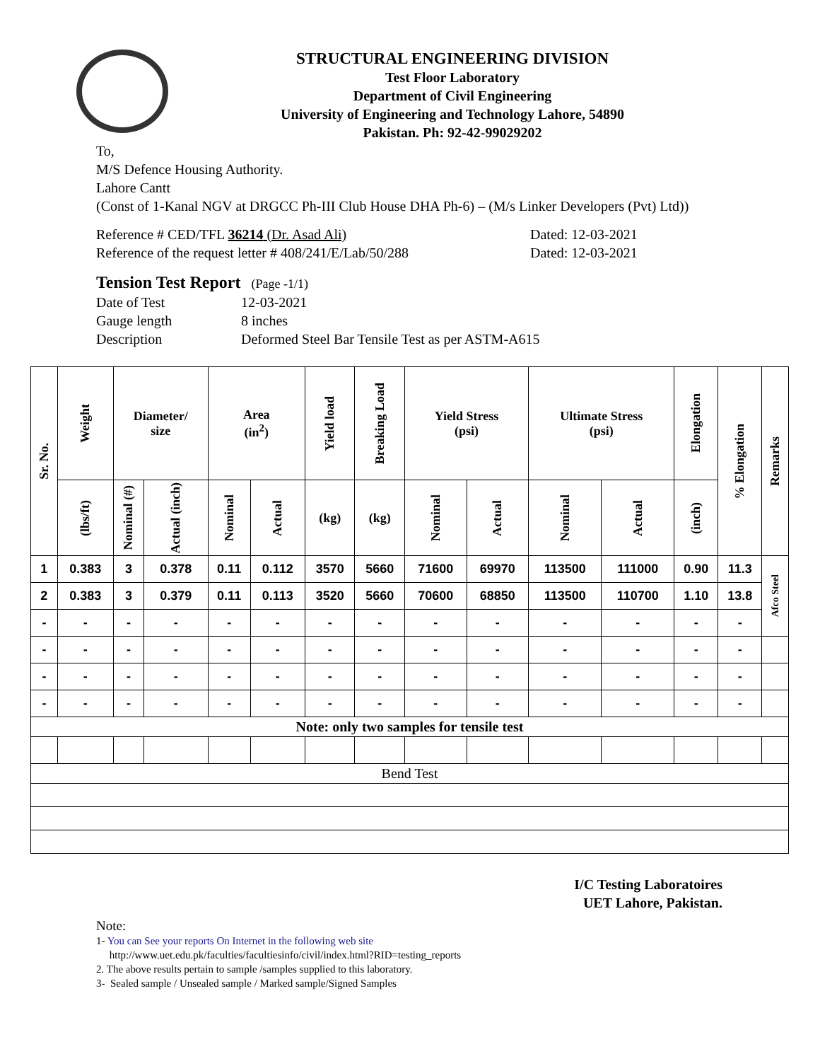STRUCTURAL ENGINEERING DIVISION
Test Floor Laboratory
Department of Civil Engineering
University of Engineering and Technology Lahore, 54890
Pakistan. Ph: 92-42-99029202
To,
M/S Defence Housing Authority.
Lahore Cantt
(Const of 1-Kanal NGV at DRGCC Ph-III Club House DHA Ph-6) – (M/s Linker Developers (Pvt) Ltd))
Reference # CED/TFL 36214 (Dr. Asad Ali) Dated: 12-03-2021
Reference of the request letter # 408/241/E/Lab/50/288 Dated: 12-03-2021
Tension Test Report (Page -1/1)
Date of Test 12-03-2021
Gauge length 8 inches
Description Deformed Steel Bar Tensile Test as per ASTM-A615
| Sr. No. | Weight | Diameter/ size | | Area (in<sup>2</sup>) | | Yield load | Breaking Load | Yield Stress (psi) | | Ultimate Stress (psi) | | Elongation | % Elongation | Remarks |
| --- | --- | --- | --- | --- | --- | --- | --- | --- | --- | --- | --- | --- | --- | --- |
| | (lbs/ft) | Nominal (#) | Actual (inch) | Nominal | Actual | (kg) | (kg) | Nominal | Actual | Nominal | Actual | (inch) | | |
| 1 | 0.383 | 3 | 0.378 | 0.11 | 0.112 | 3570 | 5660 | 71600 | 69970 | 113500 | 111000 | 0.90 | 11.3 | Afco Steel |
| 2 | 0.383 | 3 | 0.379 | 0.11 | 0.113 | 3520 | 5660 | 70600 | 68850 | 113500 | 110700 | 1.10 | 13.8 | |
| - | - | - | - | - | - | - | - | - | - | - | - | - | - | |
| - | - | - | - | - | - | - | - | - | - | - | - | - | - | |
| - | - | - | - | - | - | - | - | - | - | - | - | - | - | |
| - | - | - | - | - | - | - | - | - | - | - | - | - | - | |
| Note: only two samples for tensile test | | | | | | | | | | | | | | |
| Bend Test | | | | | | | | | | | | | | |
I/C Testing Laboratoires
UET Lahore, Pakistan.
Note:
1- You can See your reports On Internet in the following web site
http://www.uet.edu.pk/faculties/facultiesinfo/civil/index.html?RID=testing_reports
2. The above results pertain to sample /samples supplied to this laboratory.
3- Sealed sample / Unsealed sample / Marked sample/Signed Samples